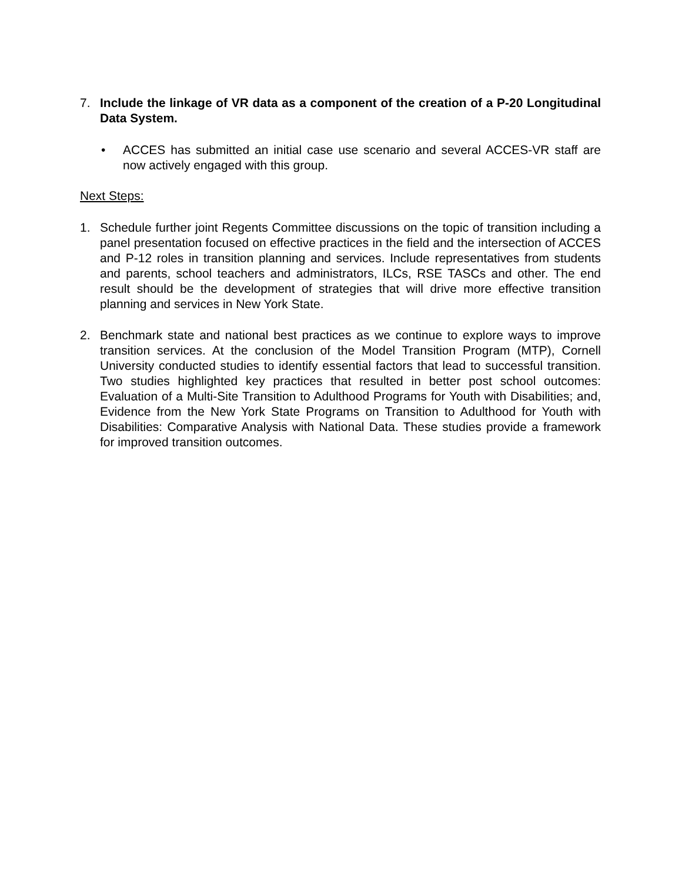7. Include the linkage of VR data as a component of the creation of a P-20 Longitudinal Data System.
• ACCES has submitted an initial case use scenario and several ACCES-VR staff are now actively engaged with this group.
Next Steps:
1. Schedule further joint Regents Committee discussions on the topic of transition including a panel presentation focused on effective practices in the field and the intersection of ACCES and P-12 roles in transition planning and services. Include representatives from students and parents, school teachers and administrators, ILCs, RSE TASCs and other. The end result should be the development of strategies that will drive more effective transition planning and services in New York State.
2. Benchmark state and national best practices as we continue to explore ways to improve transition services. At the conclusion of the Model Transition Program (MTP), Cornell University conducted studies to identify essential factors that lead to successful transition. Two studies highlighted key practices that resulted in better post school outcomes: Evaluation of a Multi-Site Transition to Adulthood Programs for Youth with Disabilities; and, Evidence from the New York State Programs on Transition to Adulthood for Youth with Disabilities: Comparative Analysis with National Data. These studies provide a framework for improved transition outcomes.